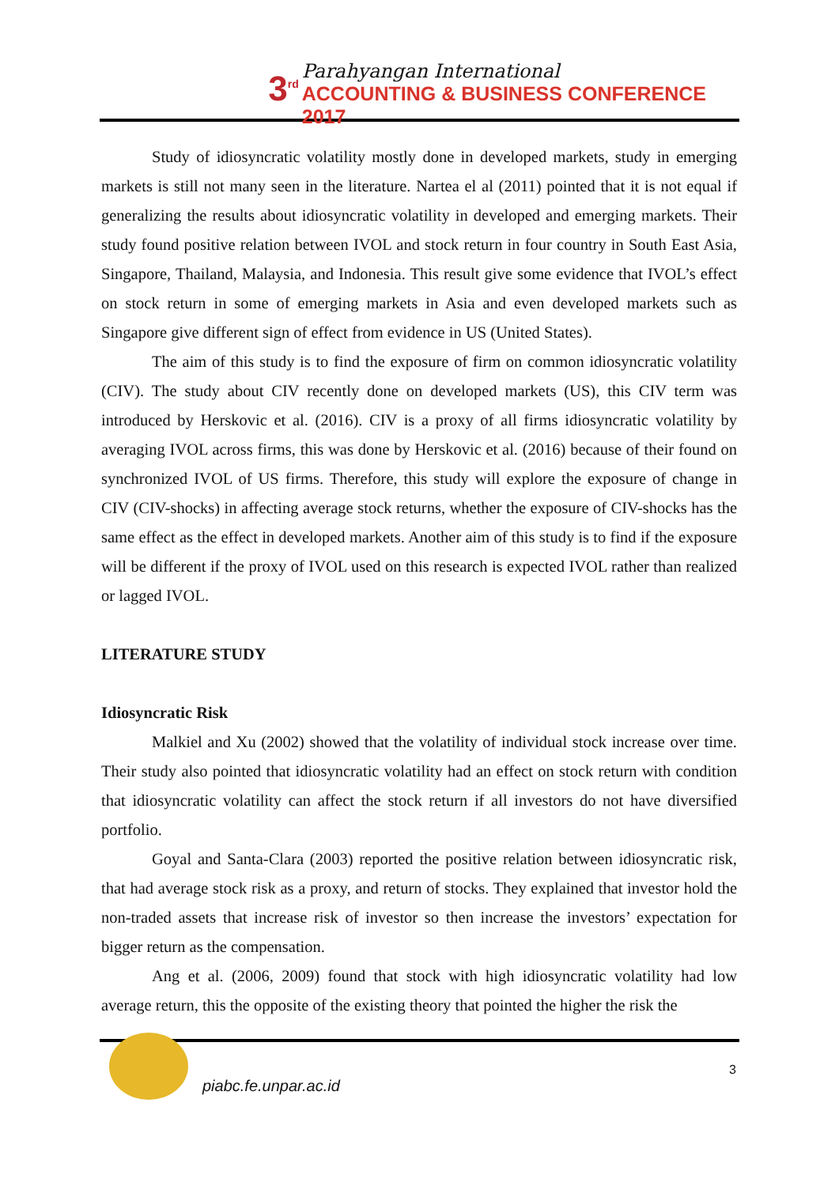3<sup>rd</sup>
Parahyangan International
ACCOUNTING & BUSINESS CONFERENCE 2017
Study of idiosyncratic volatility mostly done in developed markets, study in emerging markets is still not many seen in the literature. Nartea el al (2011) pointed that it is not equal if generalizing the results about idiosyncratic volatility in developed and emerging markets. Their study found positive relation between IVOL and stock return in four country in South East Asia, Singapore, Thailand, Malaysia, and Indonesia. This result give some evidence that IVOL’s effect on stock return in some of emerging markets in Asia and even developed markets such as Singapore give different sign of effect from evidence in US (United States).
The aim of this study is to find the exposure of firm on common idiosyncratic volatility (CIV). The study about CIV recently done on developed markets (US), this CIV term was introduced by Herskovic et al. (2016). CIV is a proxy of all firms idiosyncratic volatility by averaging IVOL across firms, this was done by Herskovic et al. (2016) because of their found on synchronized IVOL of US firms. Therefore, this study will explore the exposure of change in CIV (CIV-shocks) in affecting average stock returns, whether the exposure of CIV-shocks has the same effect as the effect in developed markets. Another aim of this study is to find if the exposure will be different if the proxy of IVOL used on this research is expected IVOL rather than realized or lagged IVOL.
LITERATURE STUDY
Idiosyncratic Risk
Malkiel and Xu (2002) showed that the volatility of individual stock increase over time. Their study also pointed that idiosyncratic volatility had an effect on stock return with condition that idiosyncratic volatility can affect the stock return if all investors do not have diversified portfolio.
Goyal and Santa-Clara (2003) reported the positive relation between idiosyncratic risk, that had average stock risk as a proxy, and return of stocks. They explained that investor hold the non-traded assets that increase risk of investor so then increase the investors’ expectation for bigger return as the compensation.
Ang et al. (2006, 2009) found that stock with high idiosyncratic volatility had low average return, this the opposite of the existing theory that pointed the higher the risk the
piabc.fe.unpar.ac.id
3